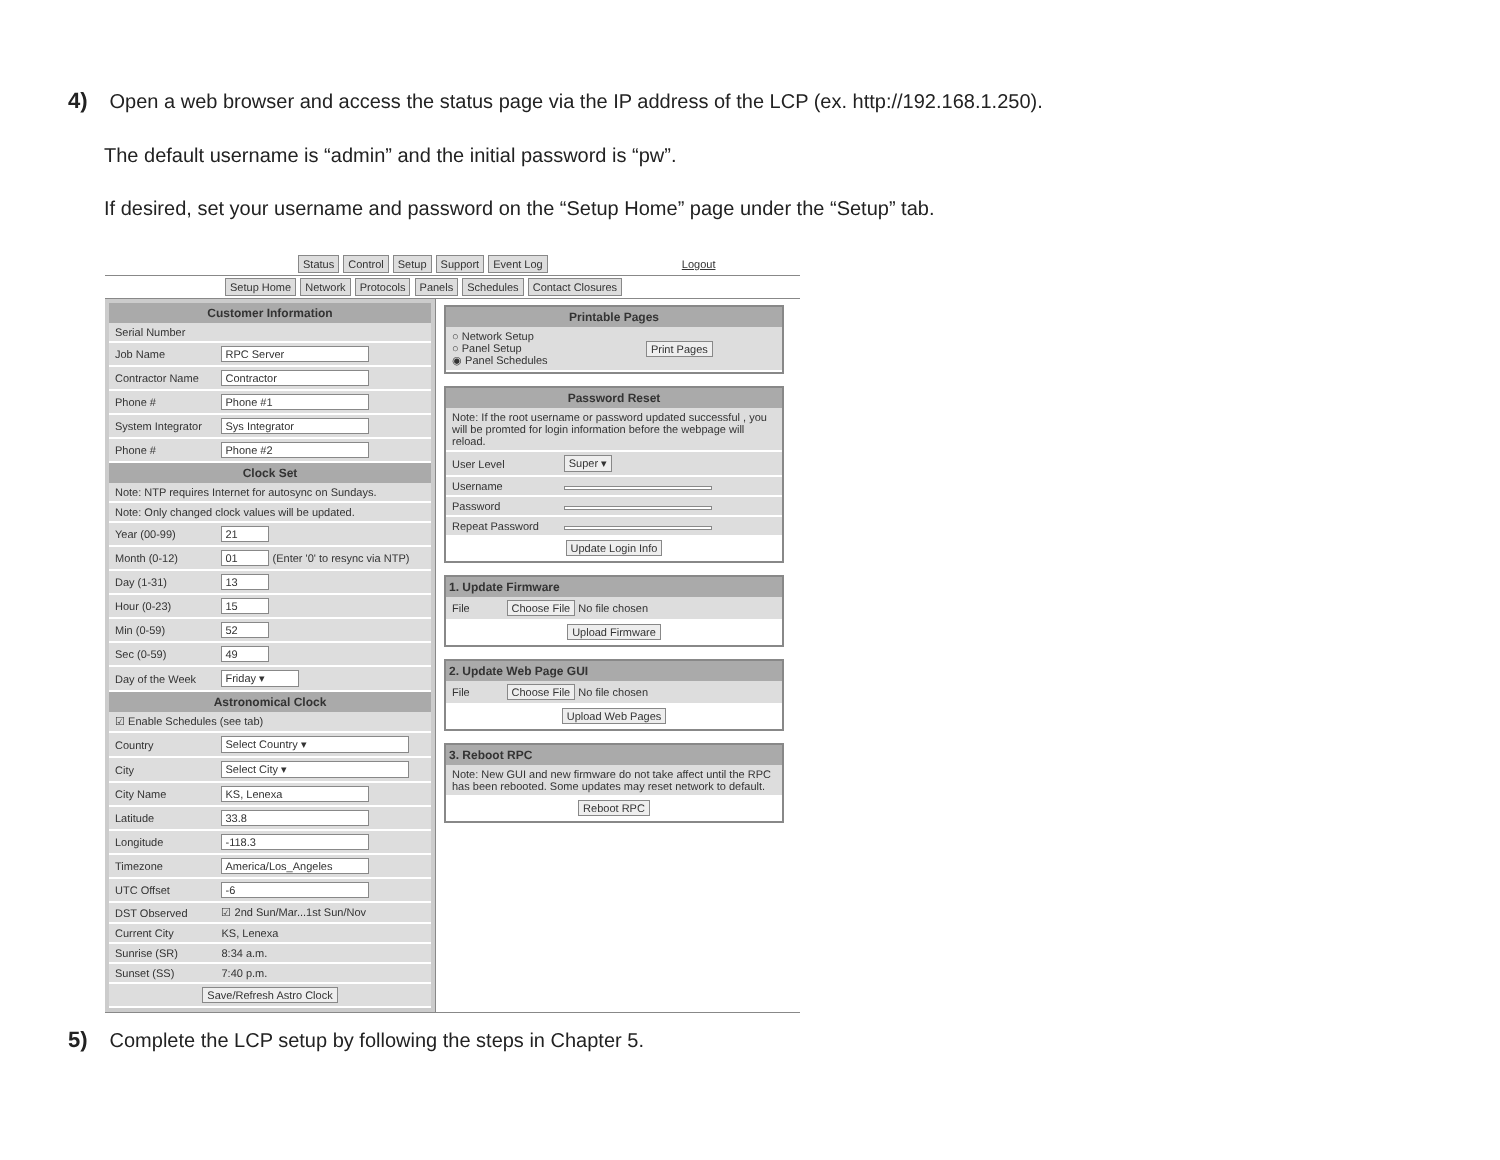4) Open a web browser and access the status page via the IP address of the LCP (ex. http://192.168.1.250).
The default username is “admin” and the initial password is “pw”.
If desired, set your username and password on the “Setup Home” page under the “Setup” tab.
Status Control Setup Support Event Log Logout
Setup Home Network Protocols Panels Schedules Contact Closures
| Customer Information | |
| --- | --- |
| Serial Number | |
| Job Name | RPC Server |
| Contractor Name | Contractor |
| Phone # | Phone #1 |
| System Integrator | Sys Integrator |
| Phone # | Phone #2 |
| Clock Set | |
| Note: NTP requires Internet for autosync on Sundays. | |
| Note: Only changed clock values will be updated. | |
| Year (00-99) | 21 |
| Month (0-12) | 01 (Enter '0' to resync via NTP) |
| Day (1-31) | 13 |
| Hour (0-23) | 15 |
| Min (0-59) | 52 |
| Sec (0-59) | 49 |
| Day of the Week | Friday ▾ |
| Astronomical Clock | |
| ☑ Enable Schedules (see tab) | |
| Country | Select Country ▾ |
| City | Select City ▾ |
| City Name | KS, Lenexa |
| Latitude | 33.8 |
| Longitude | -118.3 |
| Timezone | America/Los_Angeles |
| UTC Offset | -6 |
| DST Observed | ☑ 2nd Sun/Mar...1st Sun/Nov |
| Current City | KS, Lenexa |
| Sunrise (SR) | 8:34 a.m. |
| Sunset (SS) | 7:40 p.m. |
| Save/Refresh Astro Clock | |
| Printable Pages | |
| --- | --- |
| ○ Network Setup ○ Panel Setup ◉ Panel Schedules | Print Pages |
| Password Reset | |
| --- | --- |
| Note: If the root username or password updated successful , you will be promted for login information before the webpage will reload. | |
| User Level | Super ▾ |
| Username | |
| Password | |
| Repeat Password | |
| Update Login Info | |
| 1. Update Firmware | |
| --- | --- |
| File | Choose File No file chosen |
| Upload Firmware | |
| 2. Update Web Page GUI | |
| --- | --- |
| File | Choose File No file chosen |
| Upload Web Pages | |
| 3. Reboot RPC |
| --- |
| Note: New GUI and new firmware do not take affect until the RPC has been rebooted. Some updates may reset network to default. |
| Reboot RPC |
5) Complete the LCP setup by following the steps in Chapter 5.